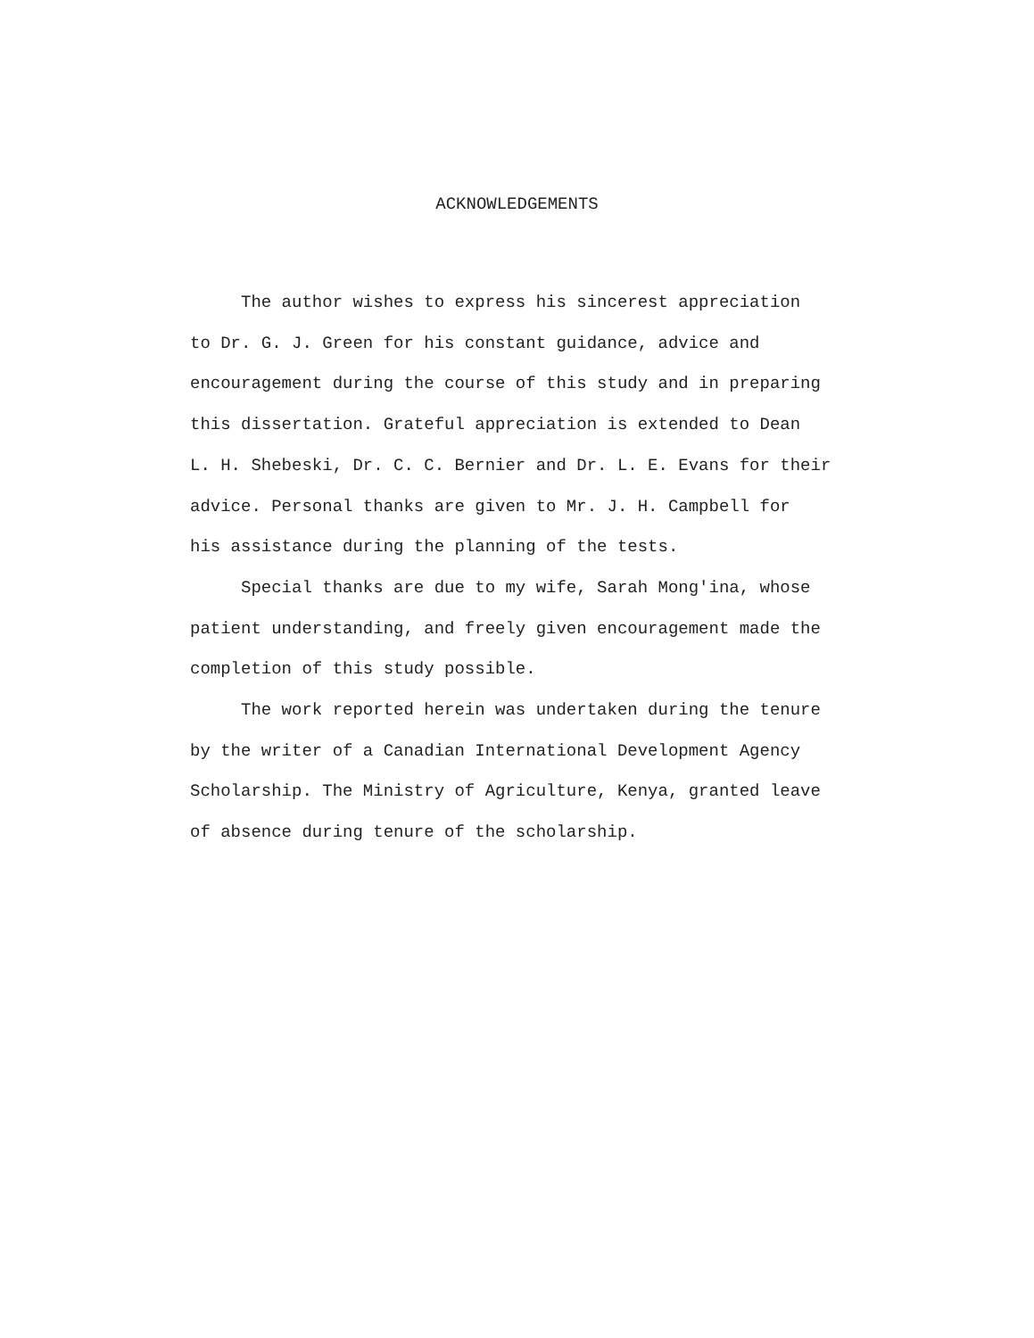ACKNOWLEDGEMENTS
The author wishes to express his sincerest appreciation
to Dr. G. J. Green for his constant guidance, advice and
encouragement during the course of this study and in preparing
this dissertation. Grateful appreciation is extended to Dean
L. H. Shebeski, Dr. C. C. Bernier and Dr. L. E. Evans for their
advice. Personal thanks are given to Mr. J. H. Campbell for
his assistance during the planning of the tests.
Special thanks are due to my wife, Sarah Mong'ina, whose
patient understanding, and freely given encouragement made the
completion of this study possible.
The work reported herein was undertaken during the tenure
by the writer of a Canadian International Development Agency
Scholarship. The Ministry of Agriculture, Kenya, granted leave
of absence during tenure of the scholarship.